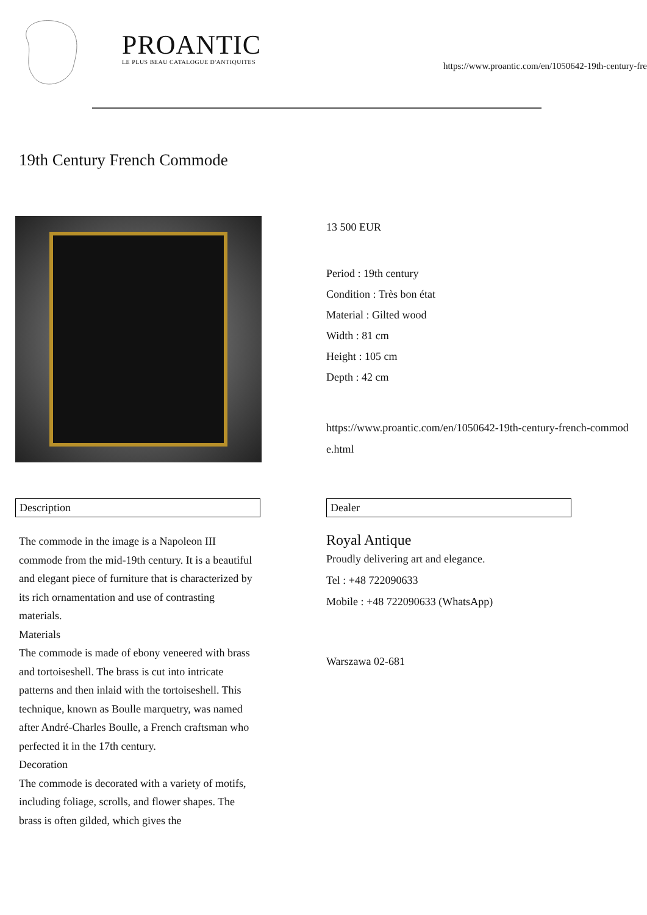PROANTIC
LE PLUS BEAU CATALOGUE D'ANTIQUITES
https://www.proantic.com/en/1050642-19th-century-fre
19th Century French Commode
13 500 EUR
Period : 19th century
Condition : Très bon état
Material : Gilted wood
Width : 81 cm
Height : 105 cm
Depth : 42 cm
https://www.proantic.com/en/1050642-19th-century-french-commode.html
Description
The commode in the image is a Napoleon III commode from the mid-19th century. It is a beautiful and elegant piece of furniture that is characterized by its rich ornamentation and use of contrasting materials.
Materials
The commode is made of ebony veneered with brass and tortoiseshell. The brass is cut into intricate patterns and then inlaid with the tortoiseshell. This technique, known as Boulle marquetry, was named after André-Charles Boulle, a French craftsman who perfected it in the 17th century.
Decoration
The commode is decorated with a variety of motifs, including foliage, scrolls, and flower shapes. The brass is often gilded, which gives the
Dealer
Royal Antique
Proudly delivering art and elegance.
Tel : +48 722090633
Mobile : +48 722090633 (WhatsApp)
Warszawa 02-681